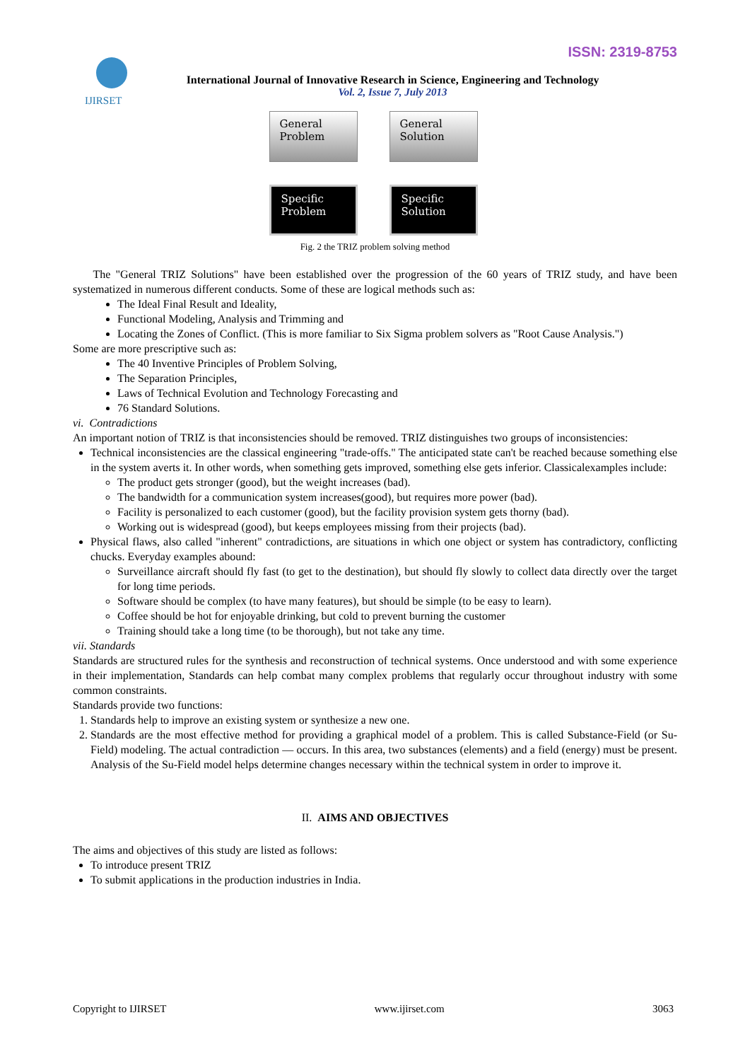ISSN: 2319-8753 IJIRSET
International Journal of Innovative Research in Science, Engineering and Technology
Vol. 2, Issue 7, July 2013
General
Problem
General
Solution
Specific
Problem
Specific
Solution
Fig. 2 the TRIZ problem solving method
The "General TRIZ Solutions" have been established over the progression of the 60 years of TRIZ study, and have been systematized in numerous different conducts. Some of these are logical methods such as:
The Ideal Final Result and Ideality,
Functional Modeling, Analysis and Trimming and
Locating the Zones of Conflict. (This is more familiar to Six Sigma problem solvers as "Root Cause Analysis.")
Some are more prescriptive such as:
The 40 Inventive Principles of Problem Solving,
The Separation Principles,
Laws of Technical Evolution and Technology Forecasting and
76 Standard Solutions.
vi. Contradictions
An important notion of TRIZ is that inconsistencies should be removed. TRIZ distinguishes two groups of inconsistencies:
Technical inconsistencies are the classical engineering "trade-offs." The anticipated state can't be reached because something else in the system averts it. In other words, when something gets improved, something else gets inferior. Classicalexamples include:
The product gets stronger (good), but the weight increases (bad).
The bandwidth for a communication system increases(good), but requires more power (bad).
Facility is personalized to each customer (good), but the facility provision system gets thorny (bad).
Working out is widespread (good), but keeps employees missing from their projects (bad).
Physical flaws, also called "inherent" contradictions, are situations in which one object or system has contradictory, conflicting chucks. Everyday examples abound:
Surveillance aircraft should fly fast (to get to the destination), but should fly slowly to collect data directly over the target for long time periods.
Software should be complex (to have many features), but should be simple (to be easy to learn).
Coffee should be hot for enjoyable drinking, but cold to prevent burning the customer
Training should take a long time (to be thorough), but not take any time.
vii. Standards
Standards are structured rules for the synthesis and reconstruction of technical systems. Once understood and with some experience in their implementation, Standards can help combat many complex problems that regularly occur throughout industry with some common constraints.
Standards provide two functions:
1. Standards help to improve an existing system or synthesize a new one.
2. Standards are the most effective method for providing a graphical model of a problem. This is called Substance-Field (or Su-Field) modeling. The actual contradiction — occurs. In this area, two substances (elements) and a field (energy) must be present. Analysis of the Su-Field model helps determine changes necessary within the technical system in order to improve it.
II. AIMS AND OBJECTIVES
The aims and objectives of this study are listed as follows:
To introduce present TRIZ
To submit applications in the production industries in India.
Copyright to IJIRSET www.ijirset.com 3063